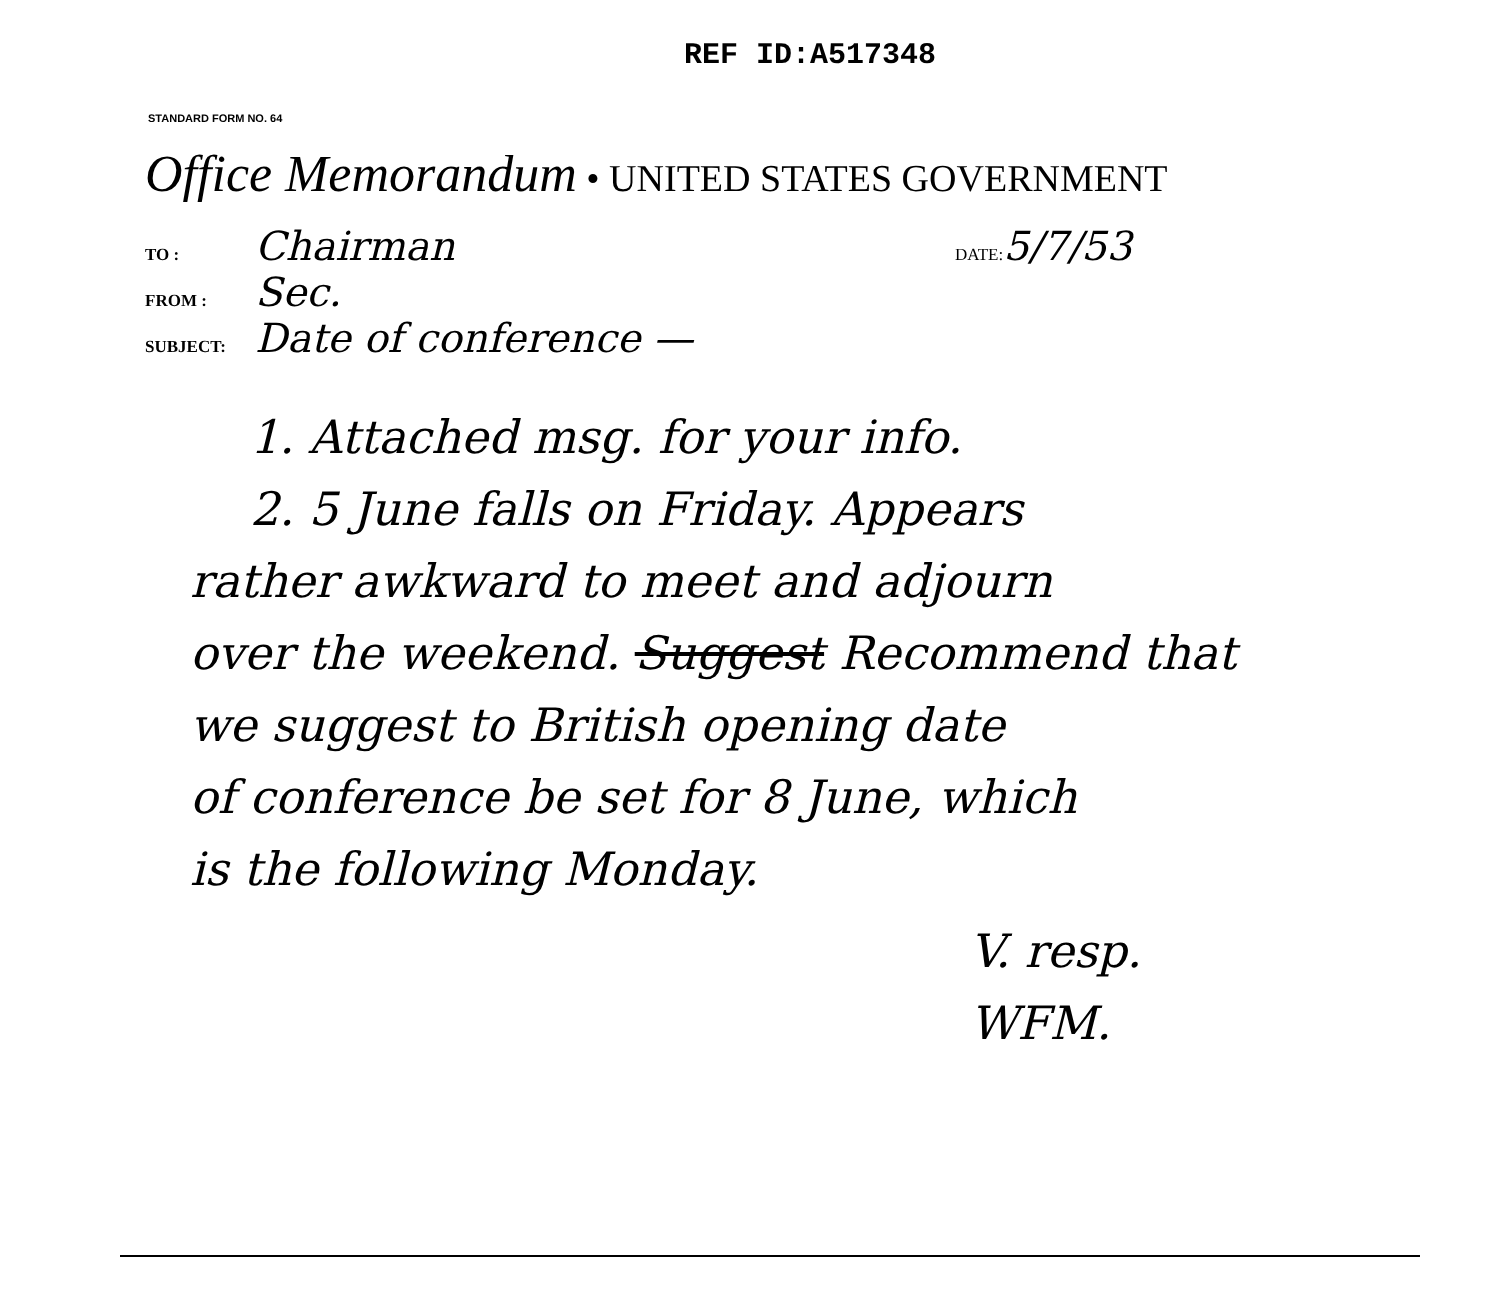REF ID:A517348
STANDARD FORM NO. 64
Office Memorandum • UNITED STATES GOVERNMENT
TO : Chairman DATE: 5/7/53
FROM : Sec.
SUBJECT: Date of conference —
1. Attached msg. for your info.
2. 5 June falls on Friday. Appears
rather awkward to meet and adjourn
over the weekend. Suggest Recommend that
we suggest to British opening date
of conference be set for 8 June, which
is the following Monday.
V. resp.
WFM.